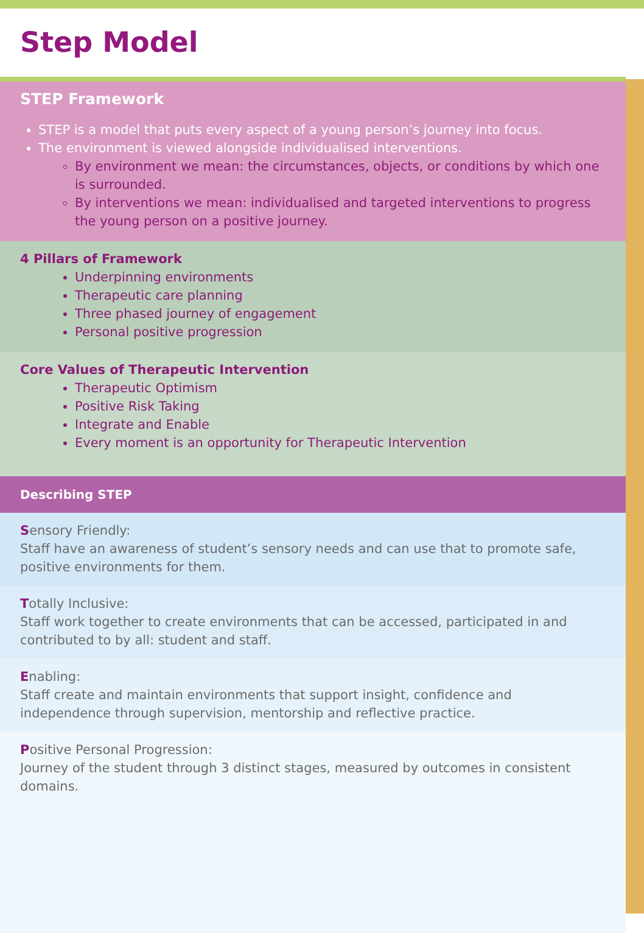Step Model
STEP Framework
STEP is a model that puts every aspect of a young person’s journey into focus.
The environment is viewed alongside individualised interventions.
By environment we mean: the circumstances, objects, or conditions by which one is surrounded.
By interventions we mean: individualised and targeted interventions to progress the young person on a positive journey.
4 Pillars of Framework
Underpinning environments
Therapeutic care planning
Three phased journey of engagement
Personal positive progression
Core Values of Therapeutic Intervention
Therapeutic Optimism
Positive Risk Taking
Integrate and Enable
Every moment is an opportunity for Therapeutic Intervention
Describing STEP
Sensory Friendly:
Staff have an awareness of student’s sensory needs and can use that to promote safe, positive environments for them.
Totally Inclusive:
Staff work together to create environments that can be accessed, participated in and contributed to by all: student and staff.
Enabling:
Staff create and maintain environments that support insight, confidence and independence through supervision, mentorship and reflective practice.
Positive Personal Progression:
Journey of the student through 3 distinct stages, measured by outcomes in consistent domains.